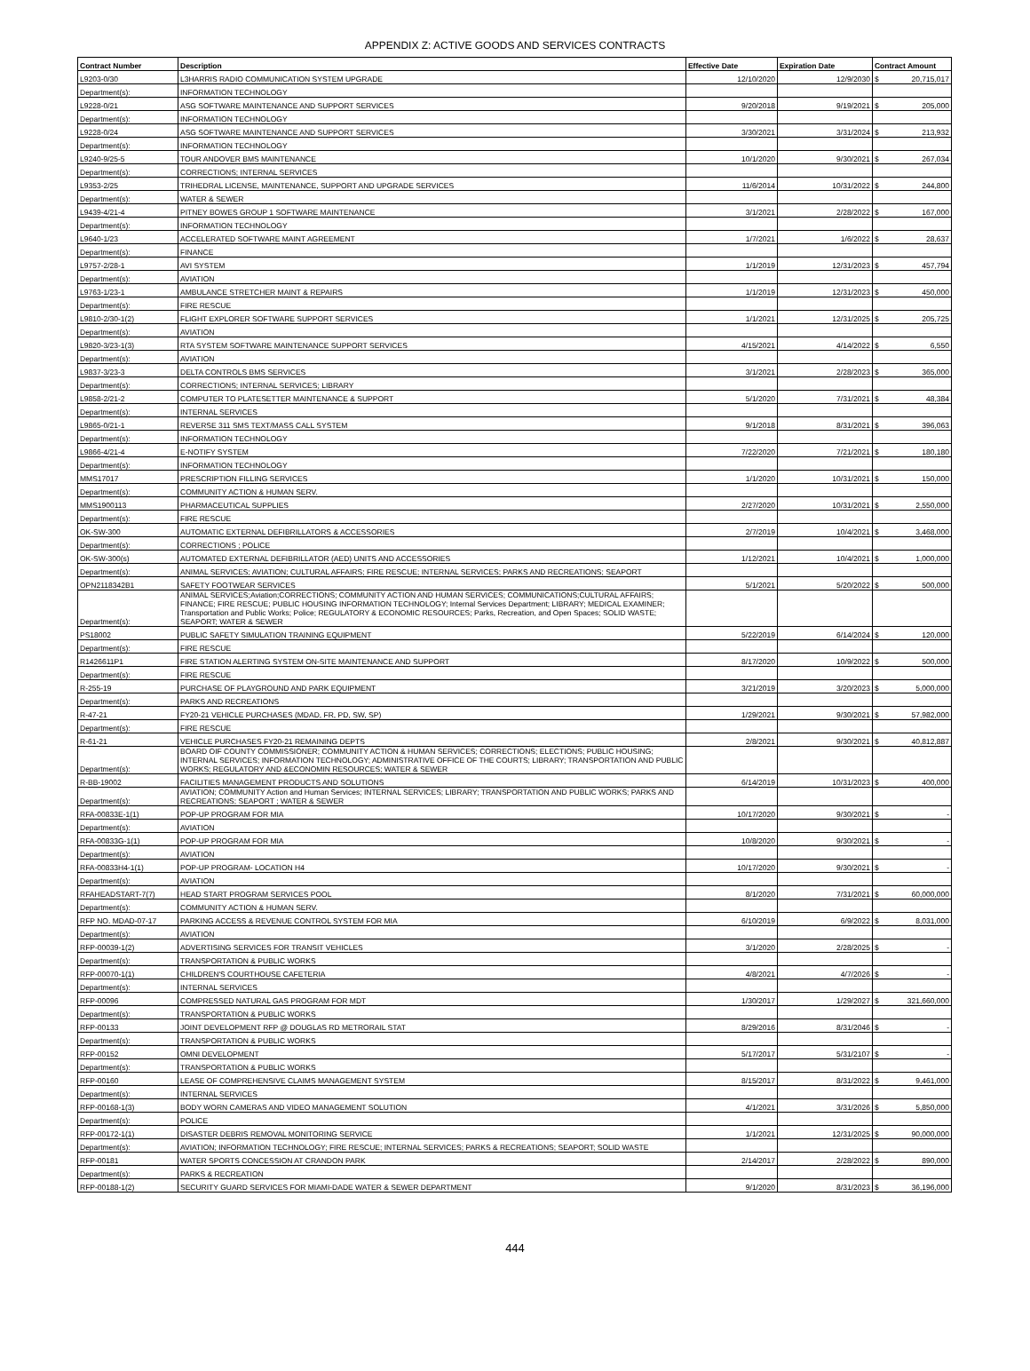APPENDIX Z: ACTIVE GOODS AND SERVICES CONTRACTS
| Contract Number | Description | Effective Date | Expiration Date | Contract Amount | |
| --- | --- | --- | --- | --- | --- |
| L9203-0/30 | L3HARRIS RADIO COMMUNICATION SYSTEM UPGRADE | 12/10/2020 | 12/9/2030 | $ | 20,715,017 |
| Department(s): | INFORMATION TECHNOLOGY | | | | |
| L9228-0/21 | ASG SOFTWARE MAINTENANCE AND SUPPORT SERVICES | 9/20/2018 | 9/19/2021 | $ | 205,000 |
| Department(s): | INFORMATION TECHNOLOGY | | | | |
| L9228-0/24 | ASG SOFTWARE MAINTENANCE AND SUPPORT SERVICES | 3/30/2021 | 3/31/2024 | $ | 213,932 |
| Department(s): | INFORMATION TECHNOLOGY | | | | |
| L9240-9/25-5 | TOUR ANDOVER BMS MAINTENANCE | 10/1/2020 | 9/30/2021 | $ | 267,034 |
| Department(s): | CORRECTIONS; INTERNAL SERVICES | | | | |
| L9353-2/25 | TRIHEDRAL LICENSE, MAINTENANCE, SUPPORT AND UPGRADE SERVICES | 11/6/2014 | 10/31/2022 | $ | 244,800 |
| Department(s): | WATER & SEWER | | | | |
| L9439-4/21-4 | PITNEY BOWES GROUP 1 SOFTWARE MAINTENANCE | 3/1/2021 | 2/28/2022 | $ | 167,000 |
| Department(s): | INFORMATION TECHNOLOGY | | | | |
| L9640-1/23 | ACCELERATED SOFTWARE MAINT AGREEMENT | 1/7/2021 | 1/6/2022 | $ | 28,637 |
| Department(s): | FINANCE | | | | |
| L9757-2/28-1 | AVI SYSTEM | 1/1/2019 | 12/31/2023 | $ | 457,794 |
| Department(s): | AVIATION | | | | |
| L9763-1/23-1 | AMBULANCE STRETCHER MAINT & REPAIRS | 1/1/2019 | 12/31/2023 | $ | 450,000 |
| Department(s): | FIRE RESCUE | | | | |
| L9810-2/30-1(2) | FLIGHT EXPLORER SOFTWARE SUPPORT SERVICES | 1/1/2021 | 12/31/2025 | $ | 205,725 |
| Department(s): | AVIATION | | | | |
| L9820-3/23-1(3) | RTA SYSTEM SOFTWARE MAINTENANCE SUPPORT SERVICES | 4/15/2021 | 4/14/2022 | $ | 6,550 |
| Department(s): | AVIATION | | | | |
| L9837-3/23-3 | DELTA CONTROLS BMS SERVICES | 3/1/2021 | 2/28/2023 | $ | 365,000 |
| Department(s): | CORRECTIONS; INTERNAL SERVICES; LIBRARY | | | | |
| L9858-2/21-2 | COMPUTER TO PLATESETTER MAINTENANCE & SUPPORT | 5/1/2020 | 7/31/2021 | $ | 48,384 |
| Department(s): | INTERNAL SERVICES | | | | |
| L9865-0/21-1 | REVERSE 311 SMS TEXT/MASS CALL SYSTEM | 9/1/2018 | 8/31/2021 | $ | 396,063 |
| Department(s): | INFORMATION TECHNOLOGY | | | | |
| L9866-4/21-4 | E-NOTIFY SYSTEM | 7/22/2020 | 7/21/2021 | $ | 180,180 |
| Department(s): | INFORMATION TECHNOLOGY | | | | |
| MMS17017 | PRESCRIPTION FILLING SERVICES | 1/1/2020 | 10/31/2021 | $ | 150,000 |
| Department(s): | COMMUNITY ACTION & HUMAN SERV. | | | | |
| MMS1900113 | PHARMACEUTICAL SUPPLIES | 2/27/2020 | 10/31/2021 | $ | 2,550,000 |
| Department(s): | FIRE RESCUE | | | | |
| OK-SW-300 | AUTOMATIC EXTERNAL DEFIBRILLATORS & ACCESSORIES | 2/7/2019 | 10/4/2021 | $ | 3,468,000 |
| Department(s): | CORRECTIONS ; POLICE | | | | |
| OK-SW-300(s) | AUTOMATED EXTERNAL DEFIBRILLATOR (AED) UNITS AND ACCESSORIES | 1/12/2021 | 10/4/2021 | $ | 1,000,000 |
| Department(s): | ANIMAL SERVICES; AVIATION; CULTURAL AFFAIRS; FIRE RESCUE; INTERNAL SERVICES; PARKS AND RECREATIONS; SEAPORT | | | | |
| OPN2118342B1 | SAFETY FOOTWEAR SERVICES | 5/1/2021 | 5/20/2022 | $ | 500,000 |
| Department(s): | ANIMAL SERVICES;Aviation;CORRECTIONS; COMMUNITY ACTION AND HUMAN SERVICES; COMMUNICATIONS;CULTURAL AFFAIRS; FINANCE; FIRE RESCUE; PUBLIC HOUSING INFORMATION TECHNOLOGY; Internal Services Department; LIBRARY; MEDICAL EXAMINER; Transportation and Public Works; Police; REGULATORY & ECONOMIC RESOURCES; Parks, Recreation, and Open Spaces; SOLID WASTE; SEAPORT; WATER & SEWER | | | | |
| PS18002 | PUBLIC SAFETY SIMULATION TRAINING EQUIPMENT | 5/22/2019 | 6/14/2024 | $ | 120,000 |
| Department(s): | FIRE RESCUE | | | | |
| R1426611P1 | FIRE STATION ALERTING SYSTEM ON-SITE MAINTENANCE AND SUPPORT | 8/17/2020 | 10/9/2022 | $ | 500,000 |
| Department(s): | FIRE RESCUE | | | | |
| R-255-19 | PURCHASE OF PLAYGROUND AND PARK EQUIPMENT | 3/21/2019 | 3/20/2023 | $ | 5,000,000 |
| Department(s): | PARKS AND RECREATIONS | | | | |
| R-47-21 | FY20-21 VEHICLE PURCHASES (MDAD, FR, PD, SW, SP) | 1/29/2021 | 9/30/2021 | $ | 57,982,000 |
| Department(s): | FIRE RESCUE | | | | |
| R-61-21 | VEHICLE PURCHASES FY20-21 REMAINING DEPTS | 2/8/2021 | 9/30/2021 | $ | 40,812,887 |
| Department(s): | BOARD OIF COUNTY COMMISSIONER; COMMUNITY ACTION & HUMAN SERVICES; CORRECTIONS; ELECTIONS; PUBLIC HOUSING; INTERNAL SERVICES; INFORMATION TECHNOLOGY; ADMINISTRATIVE OFFICE OF THE COURTS; LIBRARY; TRANSPORTATION AND PUBLIC WORKS; REGULATORY AND &ECONOMIN RESOURCES; WATER & SEWER | | | | |
| R-BB-19002 | FACILITIES MANAGEMENT PRODUCTS AND SOLUTIONS | 6/14/2019 | 10/31/2023 | $ | 400,000 |
| Department(s): | AVIATION; COMMUNITY Action and Human Services; INTERNAL SERVICES; LIBRARY; TRANSPORTATION AND PUBLIC WORKS; PARKS AND RECREATIONS; SEAPORT ; WATER & SEWER | | | | |
| RFA-00833E-1(1) | POP-UP PROGRAM FOR MIA | 10/17/2020 | 9/30/2021 | $ | - |
| Department(s): | AVIATION | | | | |
| RFA-00833G-1(1) | POP-UP PROGRAM FOR MIA | 10/8/2020 | 9/30/2021 | $ | - |
| Department(s): | AVIATION | | | | |
| RFA-00833H4-1(1) | POP-UP PROGRAM- LOCATION H4 | 10/17/2020 | 9/30/2021 | $ | - |
| Department(s): | AVIATION | | | | |
| RFAHEADSTART-7(7) | HEAD START PROGRAM SERVICES POOL | 8/1/2020 | 7/31/2021 | $ | 60,000,000 |
| Department(s): | COMMUNITY ACTION & HUMAN SERV. | | | | |
| RFP NO. MDAD-07-17 | PARKING ACCESS & REVENUE CONTROL SYSTEM FOR MIA | 6/10/2019 | 6/9/2022 | $ | 8,031,000 |
| Department(s): | AVIATION | | | | |
| RFP-00039-1(2) | ADVERTISING SERVICES FOR TRANSIT VEHICLES | 3/1/2020 | 2/28/2025 | $ | - |
| Department(s): | TRANSPORTATION & PUBLIC WORKS | | | | |
| RFP-00070-1(1) | CHILDREN'S COURTHOUSE CAFETERIA | 4/8/2021 | 4/7/2026 | $ | - |
| Department(s): | INTERNAL SERVICES | | | | |
| RFP-00096 | COMPRESSED NATURAL GAS PROGRAM FOR MDT | 1/30/2017 | 1/29/2027 | $ | 321,660,000 |
| Department(s): | TRANSPORTATION & PUBLIC WORKS | | | | |
| RFP-00133 | JOINT DEVELOPMENT RFP @ DOUGLAS RD METRORAIL STAT | 8/29/2016 | 8/31/2046 | $ | - |
| Department(s): | TRANSPORTATION & PUBLIC WORKS | | | | |
| RFP-00152 | OMNI DEVELOPMENT | 5/17/2017 | 5/31/2107 | $ | - |
| Department(s): | TRANSPORTATION & PUBLIC WORKS | | | | |
| RFP-00160 | LEASE OF COMPREHENSIVE CLAIMS MANAGEMENT SYSTEM | 8/15/2017 | 8/31/2022 | $ | 9,461,000 |
| Department(s): | INTERNAL SERVICES | | | | |
| RFP-00168-1(3) | BODY WORN CAMERAS AND VIDEO MANAGEMENT SOLUTION | 4/1/2021 | 3/31/2026 | $ | 5,850,000 |
| Department(s): | POLICE | | | | |
| RFP-00172-1(1) | DISASTER DEBRIS REMOVAL MONITORING SERVICE | 1/1/2021 | 12/31/2025 | $ | 90,000,000 |
| Department(s): | AVIATION; INFORMATION TECHNOLOGY; FIRE RESCUE; INTERNAL SERVICES; PARKS & RECREATIONS; SEAPORT; SOLID WASTE | | | | |
| RFP-00181 | WATER SPORTS CONCESSION AT CRANDON PARK | 2/14/2017 | 2/28/2022 | $ | 890,000 |
| Department(s): | PARKS & RECREATION | | | | |
| RFP-00188-1(2) | SECURITY GUARD SERVICES FOR MIAMI-DADE WATER & SEWER DEPARTMENT | 9/1/2020 | 8/31/2023 | $ | 36,196,000 |
444